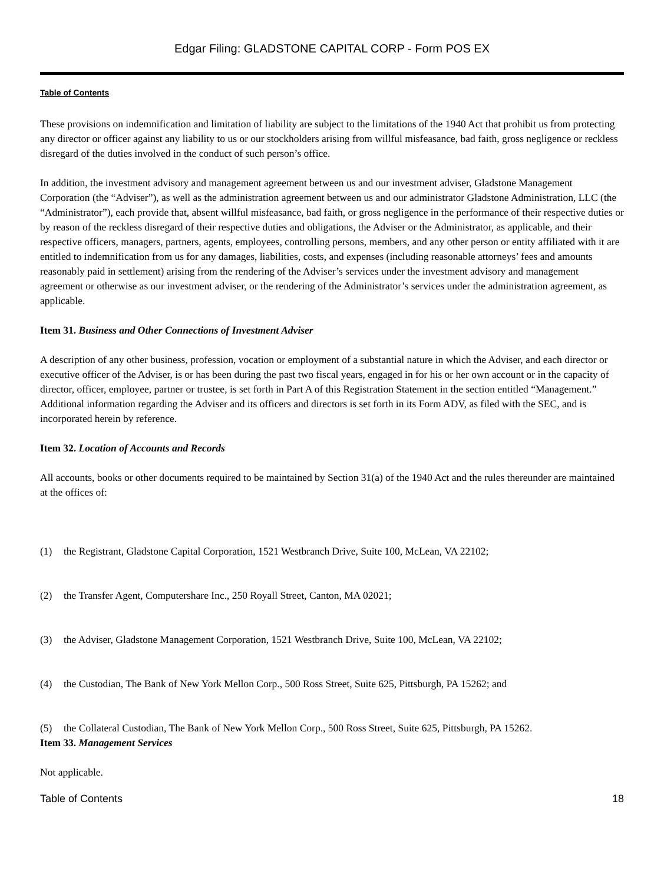Edgar Filing: GLADSTONE CAPITAL CORP - Form POS EX
Table of Contents
These provisions on indemnification and limitation of liability are subject to the limitations of the 1940 Act that prohibit us from protecting any director or officer against any liability to us or our stockholders arising from willful misfeasance, bad faith, gross negligence or reckless disregard of the duties involved in the conduct of such person’s office.
In addition, the investment advisory and management agreement between us and our investment adviser, Gladstone Management Corporation (the “Adviser”), as well as the administration agreement between us and our administrator Gladstone Administration, LLC (the “Administrator”), each provide that, absent willful misfeasance, bad faith, or gross negligence in the performance of their respective duties or by reason of the reckless disregard of their respective duties and obligations, the Adviser or the Administrator, as applicable, and their respective officers, managers, partners, agents, employees, controlling persons, members, and any other person or entity affiliated with it are entitled to indemnification from us for any damages, liabilities, costs, and expenses (including reasonable attorneys’ fees and amounts reasonably paid in settlement) arising from the rendering of the Adviser’s services under the investment advisory and management agreement or otherwise as our investment adviser, or the rendering of the Administrator’s services under the administration agreement, as applicable.
Item 31. Business and Other Connections of Investment Adviser
A description of any other business, profession, vocation or employment of a substantial nature in which the Adviser, and each director or executive officer of the Adviser, is or has been during the past two fiscal years, engaged in for his or her own account or in the capacity of director, officer, employee, partner or trustee, is set forth in Part A of this Registration Statement in the section entitled “Management.” Additional information regarding the Adviser and its officers and directors is set forth in its Form ADV, as filed with the SEC, and is incorporated herein by reference.
Item 32. Location of Accounts and Records
All accounts, books or other documents required to be maintained by Section 31(a) of the 1940 Act and the rules thereunder are maintained at the offices of:
(1) the Registrant, Gladstone Capital Corporation, 1521 Westbranch Drive, Suite 100, McLean, VA 22102;
(2) the Transfer Agent, Computershare Inc., 250 Royall Street, Canton, MA 02021;
(3) the Adviser, Gladstone Management Corporation, 1521 Westbranch Drive, Suite 100, McLean, VA 22102;
(4) the Custodian, The Bank of New York Mellon Corp., 500 Ross Street, Suite 625, Pittsburgh, PA 15262; and
(5) the Collateral Custodian, The Bank of New York Mellon Corp., 500 Ross Street, Suite 625, Pittsburgh, PA 15262.
Item 33. Management Services
Not applicable.
Table of Contents 18